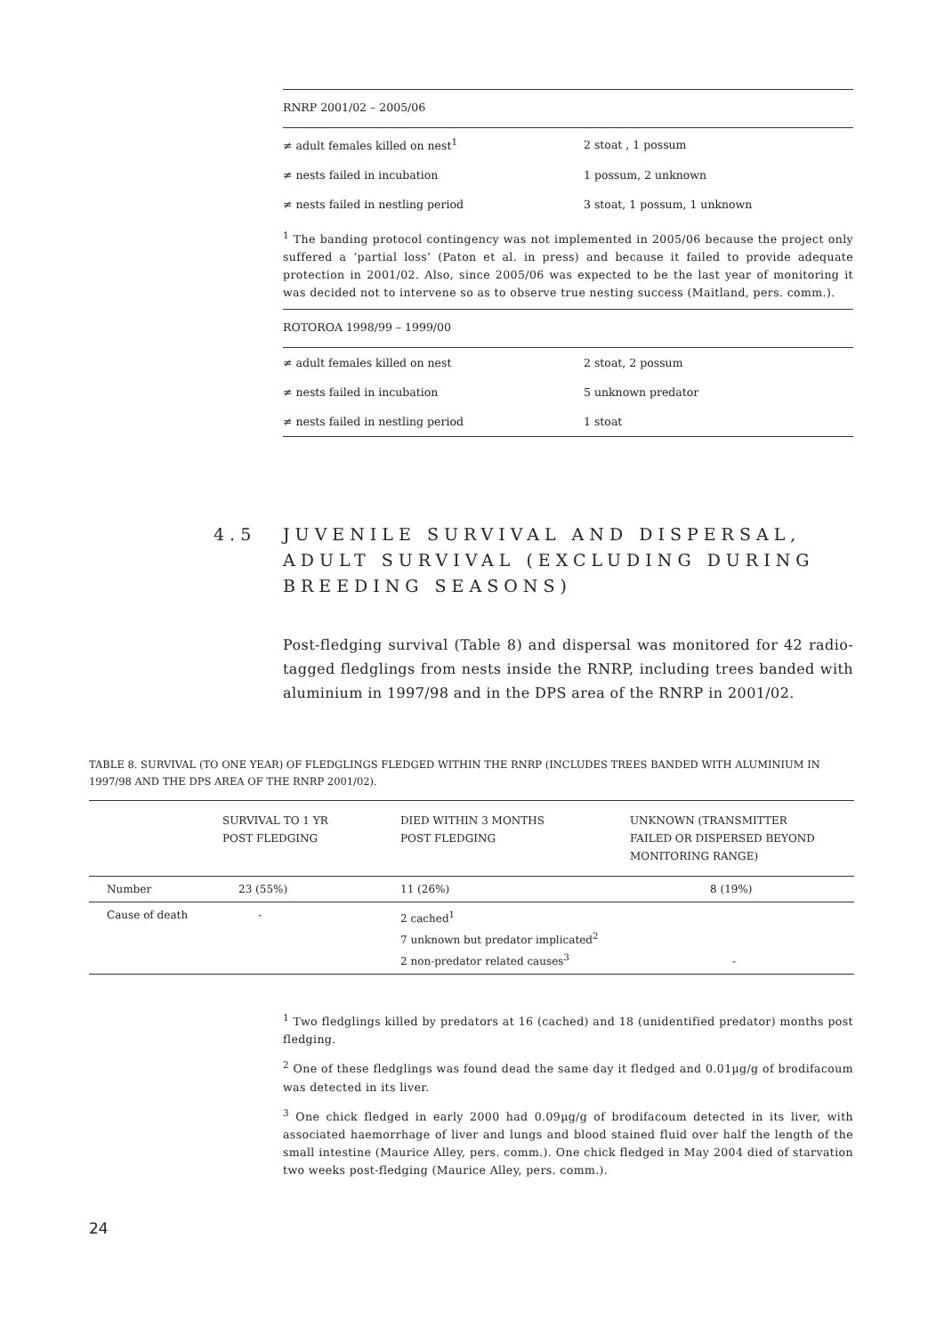| RNRP 2001/02 – 2005/06 | |
| ≠ adult females killed on nest<sup>1</sup> | 2 stoat , 1 possum |
| ≠ nests failed in incubation | 1 possum, 2 unknown |
| ≠ nests failed in nestling period | 3 stoat, 1 possum, 1 unknown |
<sup>1</sup> The banding protocol contingency was not implemented in 2005/06 because the project only suffered a ‘partial loss’ (Paton et al. in press) and because it failed to provide adequate protection in 2001/02. Also, since 2005/06 was expected to be the last year of monitoring it was decided not to intervene so as to observe true nesting success (Maitland, pers. comm.).
| ROTOROA 1998/99 – 1999/00 | |
| ≠ adult females killed on nest | 2 stoat, 2 possum |
| ≠ nests failed in incubation | 5 unknown predator |
| ≠ nests failed in nestling period | 1 stoat |
4.5 JUVENILE SURVIVAL AND DISPERSAL, ADULT SURVIVAL (EXCLUDING DURING BREEDING SEASONS)
Post-fledging survival (Table 8) and dispersal was monitored for 42 radio-tagged fledglings from nests inside the RNRP, including trees banded with aluminium in 1997/98 and in the DPS area of the RNRP in 2001/02.
TABLE 8. SURVIVAL (TO ONE YEAR) OF FLEDGLINGS FLEDGED WITHIN THE RNRP (INCLUDES TREES BANDED WITH ALUMINIUM IN 1997/98 AND THE DPS AREA OF THE RNRP 2001/02).
| | SURVIVAL TO 1 YR POST FLEDGING | DIED WITHIN 3 MONTHS POST FLEDGING | UNKNOWN (TRANSMITTER FAILED OR DISPERSED BEYOND MONITORING RANGE) |
| --- | --- | --- | --- |
| Number | 23 (55%) | 11 (26%) | 8 (19%) |
| Cause of death | - | 2 cached<sup>1</sup> 7 unknown but predator implicated<sup>2</sup> 2 non-predator related causes<sup>3</sup> | - |
<sup>1</sup> Two fledglings killed by predators at 16 (cached) and 18 (unidentified predator) months post fledging.
<sup>2</sup> One of these fledglings was found dead the same day it fledged and 0.01µg/g of brodifacoum was detected in its liver.
<sup>3</sup> One chick fledged in early 2000 had 0.09µg/g of brodifacoum detected in its liver, with associated haemorrhage of liver and lungs and blood stained fluid over half the length of the small intestine (Maurice Alley, pers. comm.). One chick fledged in May 2004 died of starvation two weeks post-fledging (Maurice Alley, pers. comm.).
24